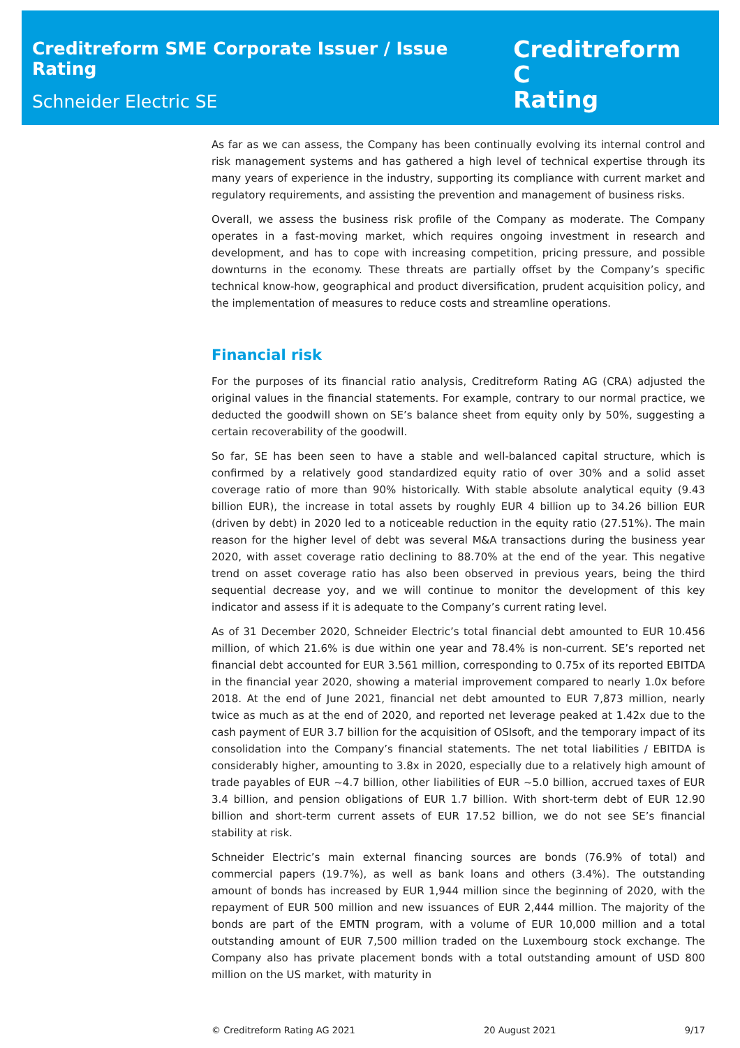Creditreform SME Corporate Issuer / Issue Rating
Schneider Electric SE
Creditreform C
Rating
As far as we can assess, the Company has been continually evolving its internal control and risk management systems and has gathered a high level of technical expertise through its many years of experience in the industry, supporting its compliance with current market and regulatory requirements, and assisting the prevention and management of business risks.
Overall, we assess the business risk profile of the Company as moderate. The Company operates in a fast-moving market, which requires ongoing investment in research and development, and has to cope with increasing competition, pricing pressure, and possible downturns in the economy. These threats are partially offset by the Company’s specific technical know-how, geographical and product diversification, prudent acquisition policy, and the implementation of measures to reduce costs and streamline operations.
Financial risk
For the purposes of its financial ratio analysis, Creditreform Rating AG (CRA) adjusted the original values in the financial statements. For example, contrary to our normal practice, we deducted the goodwill shown on SE’s balance sheet from equity only by 50%, suggesting a certain recoverability of the goodwill.
So far, SE has been seen to have a stable and well-balanced capital structure, which is confirmed by a relatively good standardized equity ratio of over 30% and a solid asset coverage ratio of more than 90% historically. With stable absolute analytical equity (9.43 billion EUR), the increase in total assets by roughly EUR 4 billion up to 34.26 billion EUR (driven by debt) in 2020 led to a noticeable reduction in the equity ratio (27.51%). The main reason for the higher level of debt was several M&A transactions during the business year 2020, with asset coverage ratio declining to 88.70% at the end of the year. This negative trend on asset coverage ratio has also been observed in previous years, being the third sequential decrease yoy, and we will continue to monitor the development of this key indicator and assess if it is adequate to the Company’s current rating level.
As of 31 December 2020, Schneider Electric’s total financial debt amounted to EUR 10.456 million, of which 21.6% is due within one year and 78.4% is non-current. SE’s reported net financial debt accounted for EUR 3.561 million, corresponding to 0.75x of its reported EBITDA in the financial year 2020, showing a material improvement compared to nearly 1.0x before 2018. At the end of June 2021, financial net debt amounted to EUR 7,873 million, nearly twice as much as at the end of 2020, and reported net leverage peaked at 1.42x due to the cash payment of EUR 3.7 billion for the acquisition of OSIsoft, and the temporary impact of its consolidation into the Company’s financial statements. The net total liabilities / EBITDA is considerably higher, amounting to 3.8x in 2020, especially due to a relatively high amount of trade payables of EUR ~4.7 billion, other liabilities of EUR ~5.0 billion, accrued taxes of EUR 3.4 billion, and pension obligations of EUR 1.7 billion. With short-term debt of EUR 12.90 billion and short-term current assets of EUR 17.52 billion, we do not see SE’s financial stability at risk.
Schneider Electric’s main external financing sources are bonds (76.9% of total) and commercial papers (19.7%), as well as bank loans and others (3.4%). The outstanding amount of bonds has increased by EUR 1,944 million since the beginning of 2020, with the repayment of EUR 500 million and new issuances of EUR 2,444 million. The majority of the bonds are part of the EMTN program, with a volume of EUR 10,000 million and a total outstanding amount of EUR 7,500 million traded on the Luxembourg stock exchange. The Company also has private placement bonds with a total outstanding amount of USD 800 million on the US market, with maturity in
© Creditreform Rating AG 2021 20 August 2021 9/17